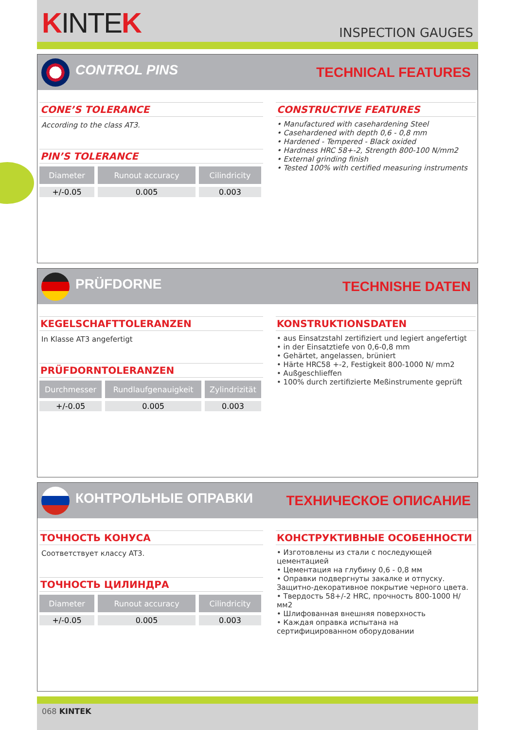KINTEK
INSPECTION GAUGES
CONTROL PINS TECHNICAL FEATURES
CONE’S TOLERANCE
According to the class AT3.
PIN’S TOLERANCE
| Diameter | Runout accuracy | Cilindricity |
| --- | --- | --- |
| +/-0.05 | 0.005 | 0.003 |
CONSTRUCTIVE FEATURES
• Manufactured with casehardening Steel
• Casehardened with depth 0,6 - 0,8 mm
• Hardened - Tempered - Black oxided
• Hardness HRC 58+-2, Strength 800-100 N/mm2
• External grinding finish
• Tested 100% with certified measuring instruments
PRÜFDORNE TECHNISHE DATEN
KEGELSCHAFTTOLERANZEN
In Klasse AT3 angefertigt
PRÜFDORNTOLERANZEN
| Durchmesser | Rundlaufgenauigkeit | Zylindrizität |
| --- | --- | --- |
| +/-0.05 | 0.005 | 0.003 |
KONSTRUKTIONSDATEN
• aus Einsatzstahl zertifiziert und legiert angefertigt
• in der Einsatztiefe von 0,6-0,8 mm
• Gehärtet, angelassen, brüniert
• Härte HRC58 +-2, Festigkeit 800-1000 N/ mm2
• Außgeschlieffen
• 100% durch zertifizierte Meßinstrumente geprüft
КОНТРОЛЬНЫЕ ОПРАВКИ ТЕХНИЧЕСКОЕ ОПИСАНИЕ
ТОЧНОСТЬ КОНУСА
Соответствует классу AT3.
ТОЧНОСТЬ ЦИЛИНДРА
| Diameter | Runout accuracy | Cilindricity |
| --- | --- | --- |
| +/-0.05 | 0.005 | 0.003 |
КОНСТРУКТИВНЫЕ ОСОБЕННОСТИ
• Изготовлены из стали с последующей цементацией
• Цементация на глубину 0,6 - 0,8 мм
• Оправки подвергнуты закалке и отпуску. Защитно-декоративное покрытие черного цвета.
• Твердость 58+/-2 HRC, прочность 800-1000 Н/мм2
• Шлифованная внешняя поверхность
• Каждая оправка испытана на сертифицированном оборудовании
068 KINTEK